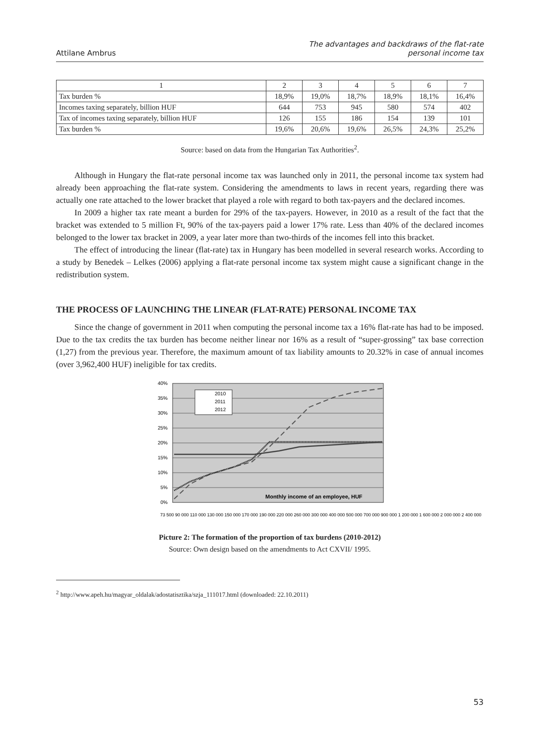Attilane Ambrus
The advantages and backdraws of the flat-rate
personal income tax
| 1 | 2 | 3 | 4 | 5 | 6 | 7 |
| Tax burden % | 18,9% | 19,0% | 18,7% | 18,9% | 18,1% | 16,4% |
| Incomes taxing separately, billion HUF | 644 | 753 | 945 | 580 | 574 | 402 |
| Tax of incomes taxing separately, billion HUF | 126 | 155 | 186 | 154 | 139 | 101 |
| Tax burden % | 19,6% | 20,6% | 19,6% | 26,5% | 24,3% | 25,2% |
Source: based on data from the Hungarian Tax Authorities<sup>2</sup>.
Although in Hungary the flat-rate personal income tax was launched only in 2011, the personal income tax system had already been approaching the flat-rate system. Considering the amendments to laws in recent years, regarding there was actually one rate attached to the lower bracket that played a role with regard to both tax-payers and the declared incomes.
In 2009 a higher tax rate meant a burden for 29% of the tax-payers. However, in 2010 as a result of the fact that the bracket was extended to 5 million Ft, 90% of the tax-payers paid a lower 17% rate. Less than 40% of the declared incomes belonged to the lower tax bracket in 2009, a year later more than two-thirds of the incomes fell into this bracket.
The effect of introducing the linear (flat-rate) tax in Hungary has been modelled in several research works. According to a study by Benedek – Lelkes (2006) applying a flat-rate personal income tax system might cause a significant change in the redistribution system.
THE PROCESS OF LAUNCHING THE LINEAR (FLAT-RATE) PERSONAL INCOME TAX
Since the change of government in 2011 when computing the personal income tax a 16% flat-rate has had to be imposed. Due to the tax credits the tax burden has become neither linear nor 16% as a result of “super-grossing” tax base correction (1,27) from the previous year. Therefore, the maximum amount of tax liability amounts to 20.32% in case of annual incomes (over 3,962,400 HUF) ineligible for tax credits.
40%
35%
30%
25%
20%
15%
10%
5%
0%
2010
2011
2012
Monthly income of an employee, HUF
73 500 90 000 110 000 130 000 150 000 170 000 190 000 220 000 260 000 300 000 400 000 500 000 700 000 900 000 1 200 000 1 600 000 2 000 000 2 400 000
Picture 2: The formation of the proportion of tax burdens (2010-2012)
Source: Own design based on the amendments to Act CXVII/ 1995.
<sup>2</sup> http://www.apeh.hu/magyar_oldalak/adostatisztika/szja_111017.html (downloaded: 22.10.2011)
53